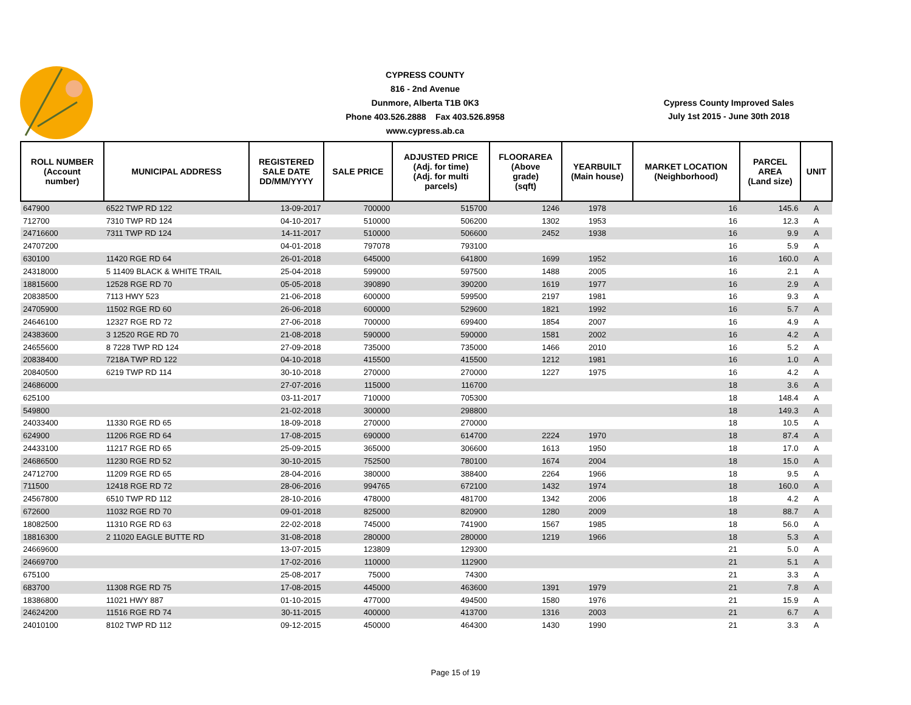CYPRESS COUNTY
816 - 2nd Avenue
Dunmore, Alberta T1B 0K3
Phone 403.526.2888 Fax 403.526.8958
www.cypress.ab.ca
Cypress County Improved Sales
July 1st 2015 - June 30th 2018
| ROLL NUMBER (Account number) | MUNICIPAL ADDRESS | REGISTERED SALE DATE DD/MM/YYYY | SALE PRICE | ADJUSTED PRICE (Adj. for time) (Adj. for multi parcels) | FLOORAREA (Above grade) (sqft) | YEARBUILT (Main house) | MARKET LOCATION (Neighborhood) | PARCEL AREA (Land size) | UNIT |
| --- | --- | --- | --- | --- | --- | --- | --- | --- | --- |
| 647900 | 6522 TWP RD 122 | 13-09-2017 | 700000 | 515700 | 1246 | 1978 | 16 | 145.6 | A |
| 712700 | 7310 TWP RD 124 | 04-10-2017 | 510000 | 506200 | 1302 | 1953 | 16 | 12.3 | A |
| 24716600 | 7311 TWP RD 124 | 14-11-2017 | 510000 | 506600 | 2452 | 1938 | 16 | 9.9 | A |
| 24707200 | | 04-01-2018 | 797078 | 793100 | | | 16 | 5.9 | A |
| 630100 | 11420 RGE RD 64 | 26-01-2018 | 645000 | 641800 | 1699 | 1952 | 16 | 160.0 | A |
| 24318000 | 5 11409 BLACK & WHITE TRAIL | 25-04-2018 | 599000 | 597500 | 1488 | 2005 | 16 | 2.1 | A |
| 18815600 | 12528 RGE RD 70 | 05-05-2018 | 390890 | 390200 | 1619 | 1977 | 16 | 2.9 | A |
| 20838500 | 7113 HWY 523 | 21-06-2018 | 600000 | 599500 | 2197 | 1981 | 16 | 9.3 | A |
| 24705900 | 11502 RGE RD 60 | 26-06-2018 | 600000 | 529600 | 1821 | 1992 | 16 | 5.7 | A |
| 24646100 | 12327 RGE RD 72 | 27-06-2018 | 700000 | 699400 | 1854 | 2007 | 16 | 4.9 | A |
| 24383600 | 3 12520 RGE RD 70 | 21-08-2018 | 590000 | 590000 | 1581 | 2002 | 16 | 4.2 | A |
| 24655600 | 8 7228 TWP RD 124 | 27-09-2018 | 735000 | 735000 | 1466 | 2010 | 16 | 5.2 | A |
| 20838400 | 7218A TWP RD 122 | 04-10-2018 | 415500 | 415500 | 1212 | 1981 | 16 | 1.0 | A |
| 20840500 | 6219 TWP RD 114 | 30-10-2018 | 270000 | 270000 | 1227 | 1975 | 16 | 4.2 | A |
| 24686000 | | 27-07-2016 | 115000 | 116700 | | | 18 | 3.6 | A |
| 625100 | | 03-11-2017 | 710000 | 705300 | | | 18 | 148.4 | A |
| 549800 | | 21-02-2018 | 300000 | 298800 | | | 18 | 149.3 | A |
| 24033400 | 11330 RGE RD 65 | 18-09-2018 | 270000 | 270000 | | | 18 | 10.5 | A |
| 624900 | 11206 RGE RD 64 | 17-08-2015 | 690000 | 614700 | 2224 | 1970 | 18 | 87.4 | A |
| 24433100 | 11217 RGE RD 65 | 25-09-2015 | 365000 | 306600 | 1613 | 1950 | 18 | 17.0 | A |
| 24686500 | 11230 RGE RD 52 | 30-10-2015 | 752500 | 780100 | 1674 | 2004 | 18 | 15.0 | A |
| 24712700 | 11209 RGE RD 65 | 28-04-2016 | 380000 | 388400 | 2264 | 1966 | 18 | 9.5 | A |
| 711500 | 12418 RGE RD 72 | 28-06-2016 | 994765 | 672100 | 1432 | 1974 | 18 | 160.0 | A |
| 24567800 | 6510 TWP RD 112 | 28-10-2016 | 478000 | 481700 | 1342 | 2006 | 18 | 4.2 | A |
| 672600 | 11032 RGE RD 70 | 09-01-2018 | 825000 | 820900 | 1280 | 2009 | 18 | 88.7 | A |
| 18082500 | 11310 RGE RD 63 | 22-02-2018 | 745000 | 741900 | 1567 | 1985 | 18 | 56.0 | A |
| 18816300 | 2 11020 EAGLE BUTTE RD | 31-08-2018 | 280000 | 280000 | 1219 | 1966 | 18 | 5.3 | A |
| 24669600 | | 13-07-2015 | 123809 | 129300 | | | 21 | 5.0 | A |
| 24669700 | | 17-02-2016 | 110000 | 112900 | | | 21 | 5.1 | A |
| 675100 | | 25-08-2017 | 75000 | 74300 | | | 21 | 3.3 | A |
| 683700 | 11308 RGE RD 75 | 17-08-2015 | 445000 | 463600 | 1391 | 1979 | 21 | 7.8 | A |
| 18386800 | 11021 HWY 887 | 01-10-2015 | 477000 | 494500 | 1580 | 1976 | 21 | 15.9 | A |
| 24624200 | 11516 RGE RD 74 | 30-11-2015 | 400000 | 413700 | 1316 | 2003 | 21 | 6.7 | A |
| 24010100 | 8102 TWP RD 112 | 09-12-2015 | 450000 | 464300 | 1430 | 1990 | 21 | 3.3 | A |
Page 15 of 19